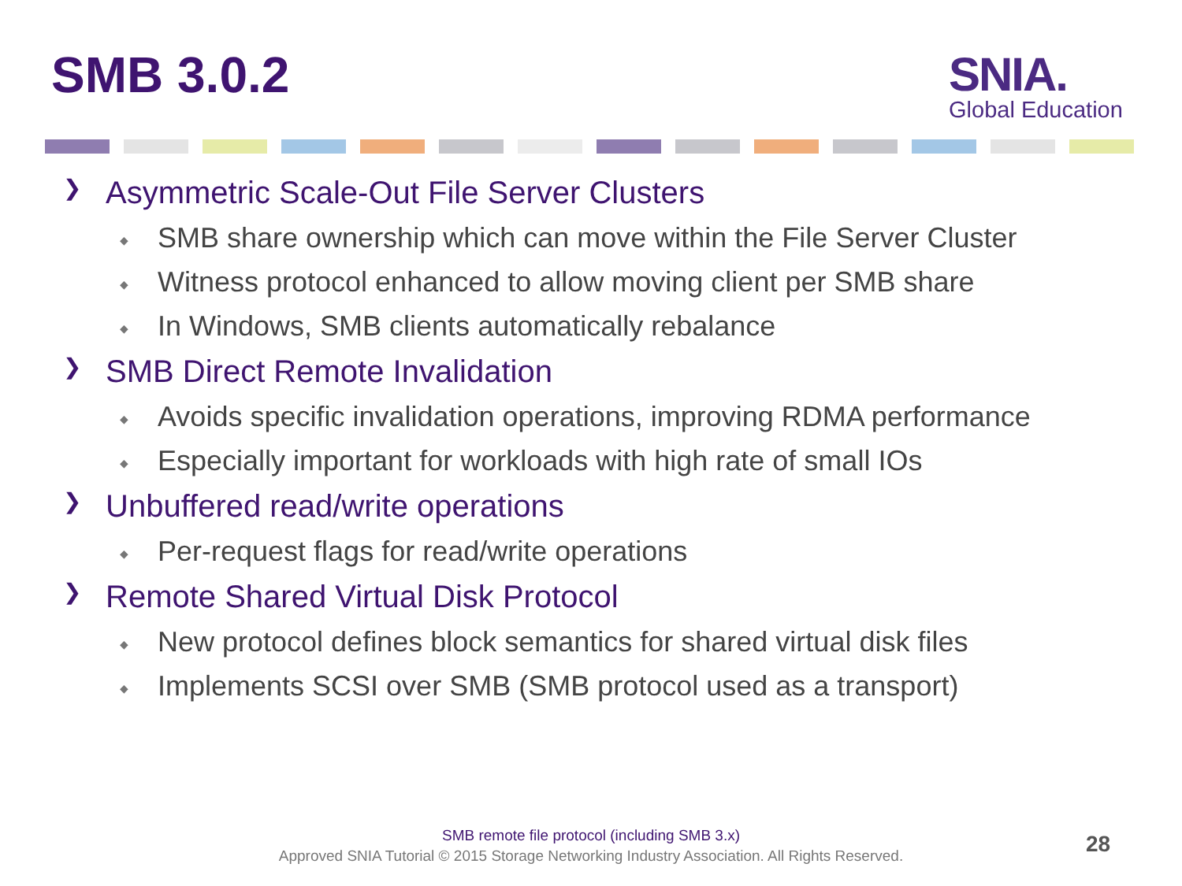SMB 3.0.2
SNIA.
Global Education
❯ Asymmetric Scale-Out File Server Clusters
◆ SMB share ownership which can move within the File Server Cluster
◆ Witness protocol enhanced to allow moving client per SMB share
◆ In Windows, SMB clients automatically rebalance
❯ SMB Direct Remote Invalidation
◆ Avoids specific invalidation operations, improving RDMA performance
◆ Especially important for workloads with high rate of small IOs
❯ Unbuffered read/write operations
◆ Per-request flags for read/write operations
❯ Remote Shared Virtual Disk Protocol
◆ New protocol defines block semantics for shared virtual disk files
◆ Implements SCSI over SMB (SMB protocol used as a transport)
SMB remote file protocol (including SMB 3.x)
Approved SNIA Tutorial © 2015 Storage Networking Industry Association. All Rights Reserved.
28